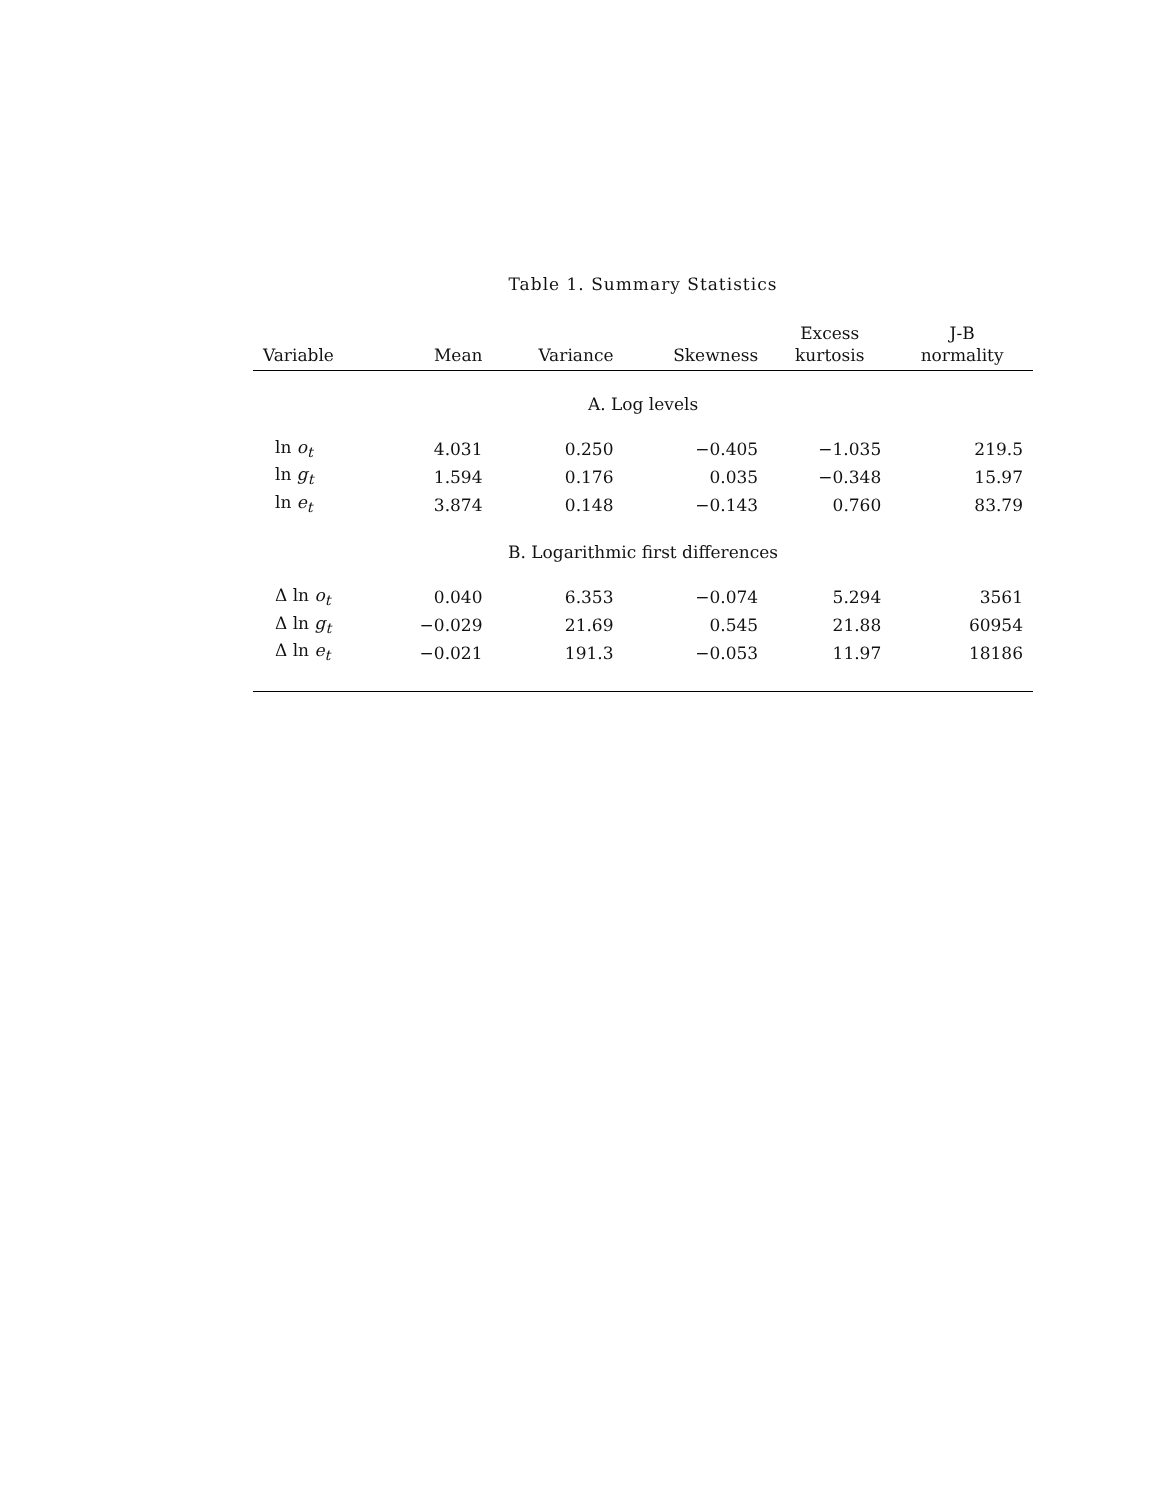Table 1. Summary Statistics
| Variable | Mean | Variance | Skewness | Excess kurtosis | J-B normality |
| --- | --- | --- | --- | --- | --- |
| A. Log levels | | | | | |
| ln o<sub>t</sub> | 4.031 | 0.250 | −0.405 | −1.035 | 219.5 |
| ln g<sub>t</sub> | 1.594 | 0.176 | 0.035 | −0.348 | 15.97 |
| ln e<sub>t</sub> | 3.874 | 0.148 | −0.143 | 0.760 | 83.79 |
| B. Logarithmic first differences | | | | | |
| Δ ln o<sub>t</sub> | 0.040 | 6.353 | −0.074 | 5.294 | 3561 |
| Δ ln g<sub>t</sub> | −0.029 | 21.69 | 0.545 | 21.88 | 60954 |
| Δ ln e<sub>t</sub> | −0.021 | 191.3 | −0.053 | 11.97 | 18186 |